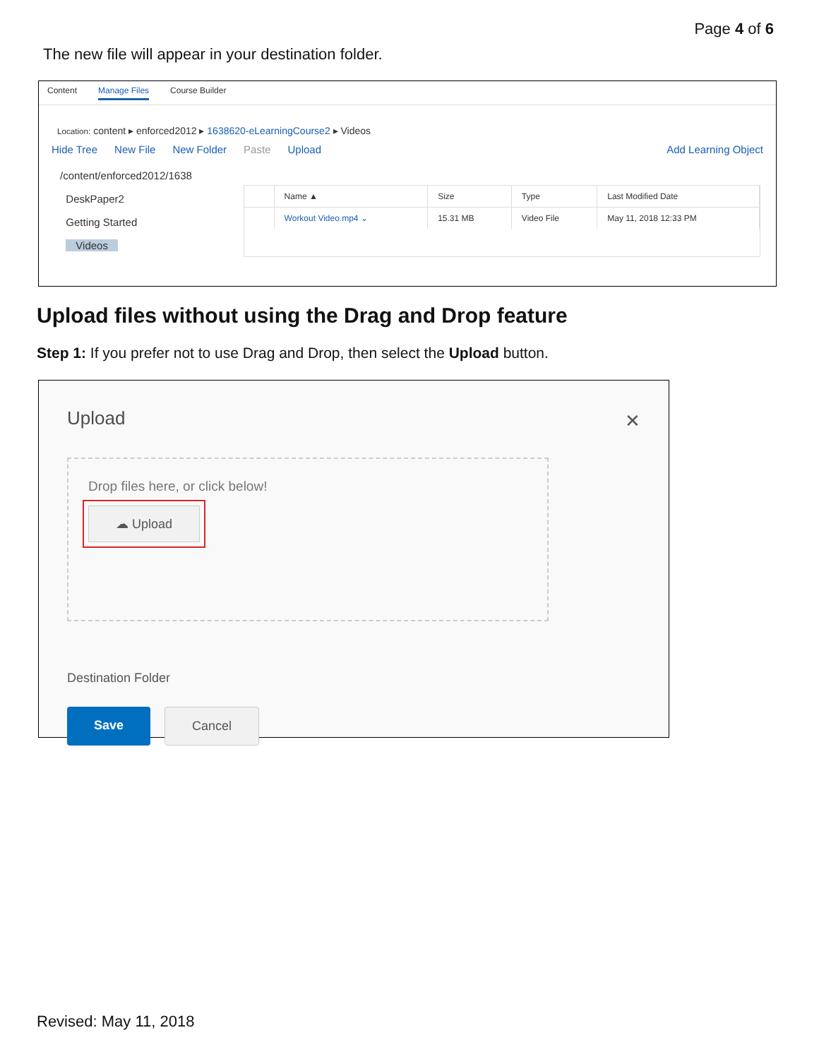Page 4 of 6
The new file will appear in your destination folder.
Content Manage Files Course Builder
Location: content ▸ enforced2012 ▸ 1638620-eLearningCourse2 ▸ Videos
Hide Tree New File New Folder Paste Upload Add Learning Object
/content/enforced2012/1638
DeskPaper2
Getting Started
Videos
| | Name ▲ | Size | Type | Last Modified Date |
| --- | --- | --- | --- | --- |
| | Workout Video.mp4 ⌄ | 15.31 MB | Video File | May 11, 2018 12:33 PM |
Upload files without using the Drag and Drop feature
Step 1: If you prefer not to use Drag and Drop, then select the Upload button.
Upload
✕
Drop files here, or click below!
☁ Upload
Destination Folder
Save Cancel
Revised: May 11, 2018